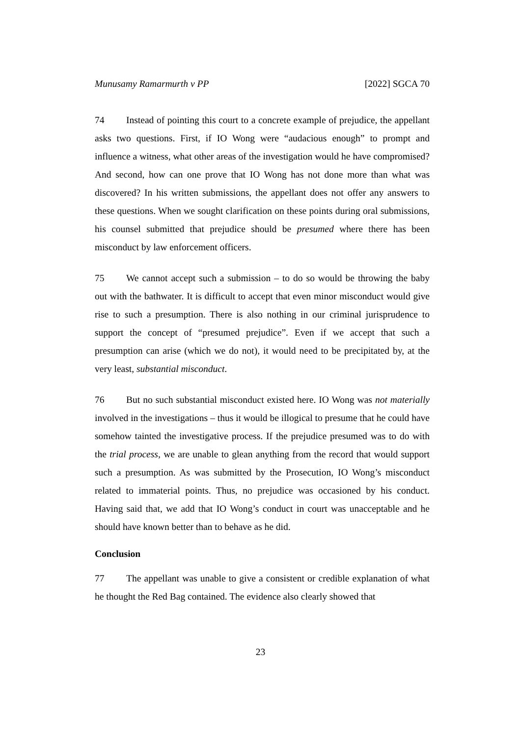Munusamy Ramarmurth v PP [2022] SGCA 70
74 Instead of pointing this court to a concrete example of prejudice, the appellant asks two questions. First, if IO Wong were “audacious enough” to prompt and influence a witness, what other areas of the investigation would he have compromised? And second, how can one prove that IO Wong has not done more than what was discovered? In his written submissions, the appellant does not offer any answers to these questions. When we sought clarification on these points during oral submissions, his counsel submitted that prejudice should be presumed where there has been misconduct by law enforcement officers.
75 We cannot accept such a submission – to do so would be throwing the baby out with the bathwater. It is difficult to accept that even minor misconduct would give rise to such a presumption. There is also nothing in our criminal jurisprudence to support the concept of “presumed prejudice”. Even if we accept that such a presumption can arise (which we do not), it would need to be precipitated by, at the very least, substantial misconduct.
76 But no such substantial misconduct existed here. IO Wong was not materially involved in the investigations – thus it would be illogical to presume that he could have somehow tainted the investigative process. If the prejudice presumed was to do with the trial process, we are unable to glean anything from the record that would support such a presumption. As was submitted by the Prosecution, IO Wong’s misconduct related to immaterial points. Thus, no prejudice was occasioned by his conduct. Having said that, we add that IO Wong’s conduct in court was unacceptable and he should have known better than to behave as he did.
Conclusion
77 The appellant was unable to give a consistent or credible explanation of what he thought the Red Bag contained. The evidence also clearly showed that
23